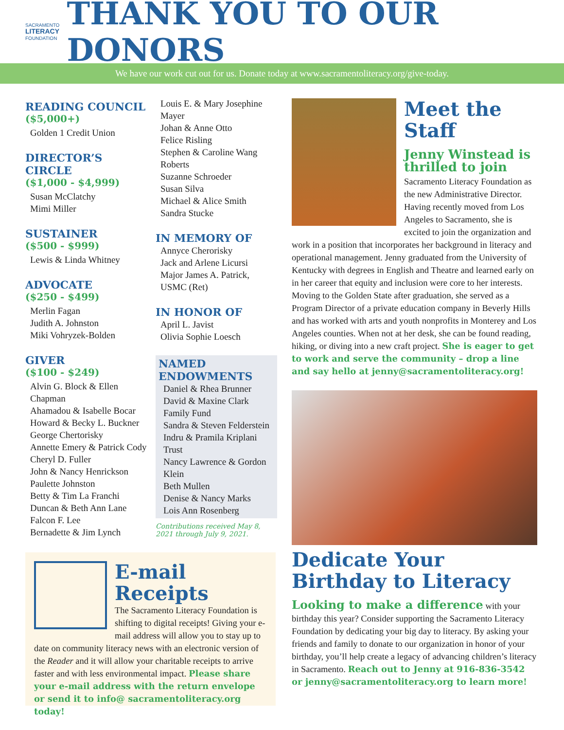SACRAMENTO
LITERACY
FOUNDATION
THANK YOU TO OUR DONORS
We have our work cut out for us. Donate today at www.sacramentoliteracy.org/give-today.
READING COUNCIL
($5,000+)
Golden 1 Credit Union
DIRECTOR’S CIRCLE
($1,000 - $4,999)
Susan McClatchy
Mimi Miller
SUSTAINER
($500 - $999)
Lewis & Linda Whitney
ADVOCATE
($250 - $499)
Merlin Fagan
Judith A. Johnston
Miki Vohryzek-Bolden
GIVER
($100 - $249)
Alvin G. Block & Ellen Chapman
Ahamadou & Isabelle Bocar
Howard & Becky L. Buckner
George Chertorisky
Annette Emery & Patrick Cody
Cheryl D. Fuller
John & Nancy Henrickson
Paulette Johnston
Betty & Tim La Franchi
Duncan & Beth Ann Lane
Falcon F. Lee
Bernadette & Jim Lynch
Louis E. & Mary Josephine Mayer
Johan & Anne Otto
Felice Risling
Stephen & Caroline Wang Roberts
Suzanne Schroeder
Susan Silva
Michael & Alice Smith
Sandra Stucke
IN MEMORY OF
Annyce Cherorisky
Jack and Arlene Licursi
Major James A. Patrick, USMC (Ret)
IN HONOR OF
April L. Javist
Olivia Sophie Loesch
NAMED ENDOWMENTS
Daniel & Rhea Brunner
David & Maxine Clark Family Fund
Sandra & Steven Felderstein
Indru & Pramila Kriplani Trust
Nancy Lawrence & Gordon Klein
Beth Mullen
Denise & Nancy Marks
Lois Ann Rosenberg
Contributions received May 8, 2021 through July 9, 2021.
Meet the Staff
Jenny Winstead is thrilled to join
Sacramento Literacy Foundation as the new Administrative Director. Having recently moved from Los Angeles to Sacramento, she is excited to join the organization and work in a position that incorporates her background in literacy and operational management. Jenny graduated from the University of Kentucky with degrees in English and Theatre and learned early on in her career that equity and inclusion were core to her interests. Moving to the Golden State after graduation, she served as a Program Director of a private education company in Beverly Hills and has worked with arts and youth nonprofits in Monterey and Los Angeles counties. When not at her desk, she can be found reading, hiking, or diving into a new craft project. She is eager to get to work and serve the community – drop a line and say hello at jenny@sacramentoliteracy.org!
Dedicate Your Birthday to Literacy
Looking to make a difference with your birthday this year? Consider supporting the Sacramento Literacy Foundation by dedicating your big day to literacy. By asking your friends and family to donate to our organization in honor of your birthday, you’ll help create a legacy of advancing children’s literacy in Sacramento. Reach out to Jenny at 916-836-3542 or jenny@sacramentoliteracy.org to learn more!
E-mail Receipts
The Sacramento Literacy Foundation is shifting to digital receipts! Giving your e-mail address will allow you to stay up to date on community literacy news with an electronic version of the Reader and it will allow your charitable receipts to arrive faster and with less environmental impact. Please share your e-mail address with the return envelope or send it to info@ sacramentoliteracy.org today!